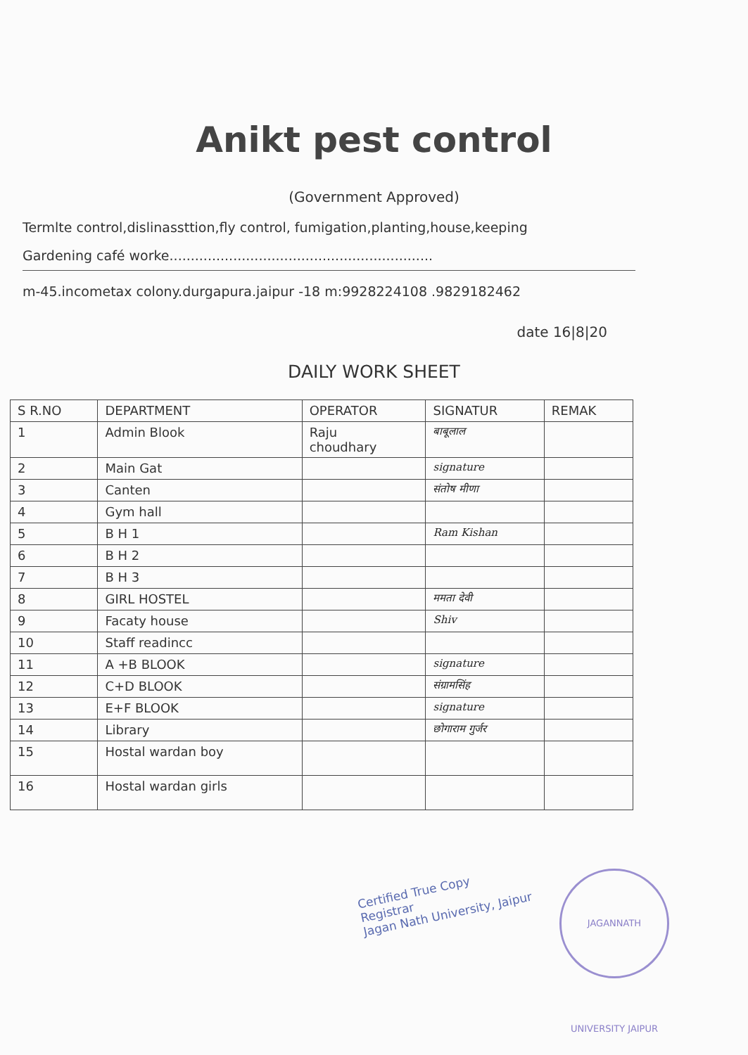Anikt pest control
(Government Approved)
Termlte control,dislinassttion,fly control, fumigation,planting,house,keeping
Gardening café worke..............................................................
m-45.incometax colony.durgapura.jaipur -18 m:9928224108 .9829182462
date 16|8|20
DAILY WORK SHEET
| S R.NO | DEPARTMENT | OPERATOR | SIGNATUR | REMAK |
| --- | --- | --- | --- | --- |
| 1 | Admin Blook | Raju choudhary | बाबूलाल | |
| 2 | Main Gat | | signature | |
| 3 | Canten | | संतोष मीणा | |
| 4 | Gym hall | | | |
| 5 | B H 1 | | Ram Kishan | |
| 6 | B H 2 | | | |
| 7 | B H 3 | | | |
| 8 | GIRL HOSTEL | | ममता देवी | |
| 9 | Facaty house | | Shiv | |
| 10 | Staff readincc | | | |
| 11 | A +B BLOOK | | signature | |
| 12 | C+D BLOOK | | संग्रामसिंह | |
| 13 | E+F BLOOK | | signature | |
| 14 | Library | | छोगाराम गुर्जर | |
| 15 | Hostal wardan boy | | | |
| 16 | Hostal wardan girls | | | |
Certified True Copy
Registrar
Jagan Nath University, Jaipur
JAGANNATH UNIVERSITY JAIPUR